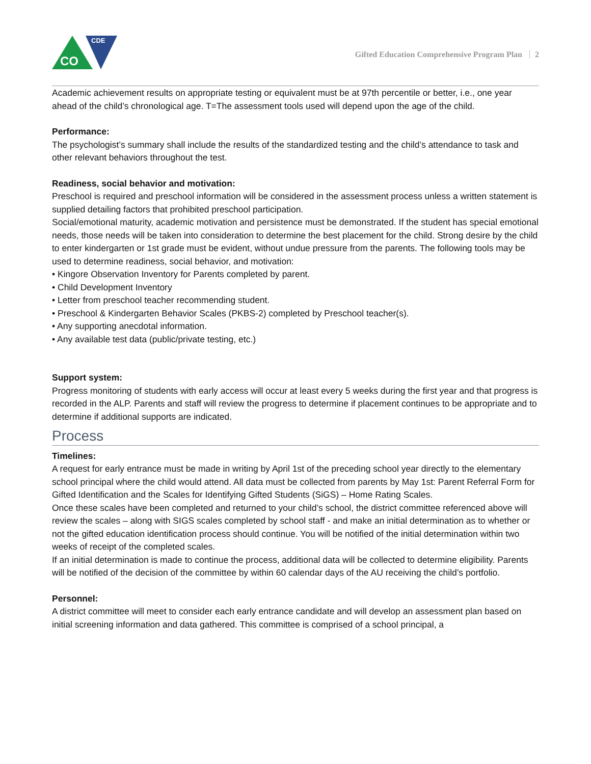CDE
CO
Gifted Education Comprehensive Program Plan 2
Academic achievement results on appropriate testing or equivalent must be at 97th percentile or better, i.e., one year ahead of the child’s chronological age. T=The assessment tools used will depend upon the age of the child.
Performance:
The psychologist’s summary shall include the results of the standardized testing and the child’s attendance to task and other relevant behaviors throughout the test.
Readiness, social behavior and motivation:
Preschool is required and preschool information will be considered in the assessment process unless a written statement is supplied detailing factors that prohibited preschool participation.
Social/emotional maturity, academic motivation and persistence must be demonstrated. If the student has special emotional needs, those needs will be taken into consideration to determine the best placement for the child. Strong desire by the child to enter kindergarten or 1st grade must be evident, without undue pressure from the parents. The following tools may be used to determine readiness, social behavior, and motivation:
• Kingore Observation Inventory for Parents completed by parent.
• Child Development Inventory
• Letter from preschool teacher recommending student.
• Preschool & Kindergarten Behavior Scales (PKBS-2) completed by Preschool teacher(s).
• Any supporting anecdotal information.
• Any available test data (public/private testing, etc.)
Support system:
Progress monitoring of students with early access will occur at least every 5 weeks during the first year and that progress is recorded in the ALP. Parents and staff will review the progress to determine if placement continues to be appropriate and to determine if additional supports are indicated.
Process
Timelines:
A request for early entrance must be made in writing by April 1st of the preceding school year directly to the elementary school principal where the child would attend. All data must be collected from parents by May 1st: Parent Referral Form for Gifted Identification and the Scales for Identifying Gifted Students (SiGS) – Home Rating Scales.
Once these scales have been completed and returned to your child’s school, the district committee referenced above will review the scales – along with SIGS scales completed by school staff - and make an initial determination as to whether or not the gifted education identification process should continue. You will be notified of the initial determination within two weeks of receipt of the completed scales.
If an initial determination is made to continue the process, additional data will be collected to determine eligibility. Parents will be notified of the decision of the committee by within 60 calendar days of the AU receiving the child’s portfolio.
Personnel:
A district committee will meet to consider each early entrance candidate and will develop an assessment plan based on initial screening information and data gathered. This committee is comprised of a school principal, a